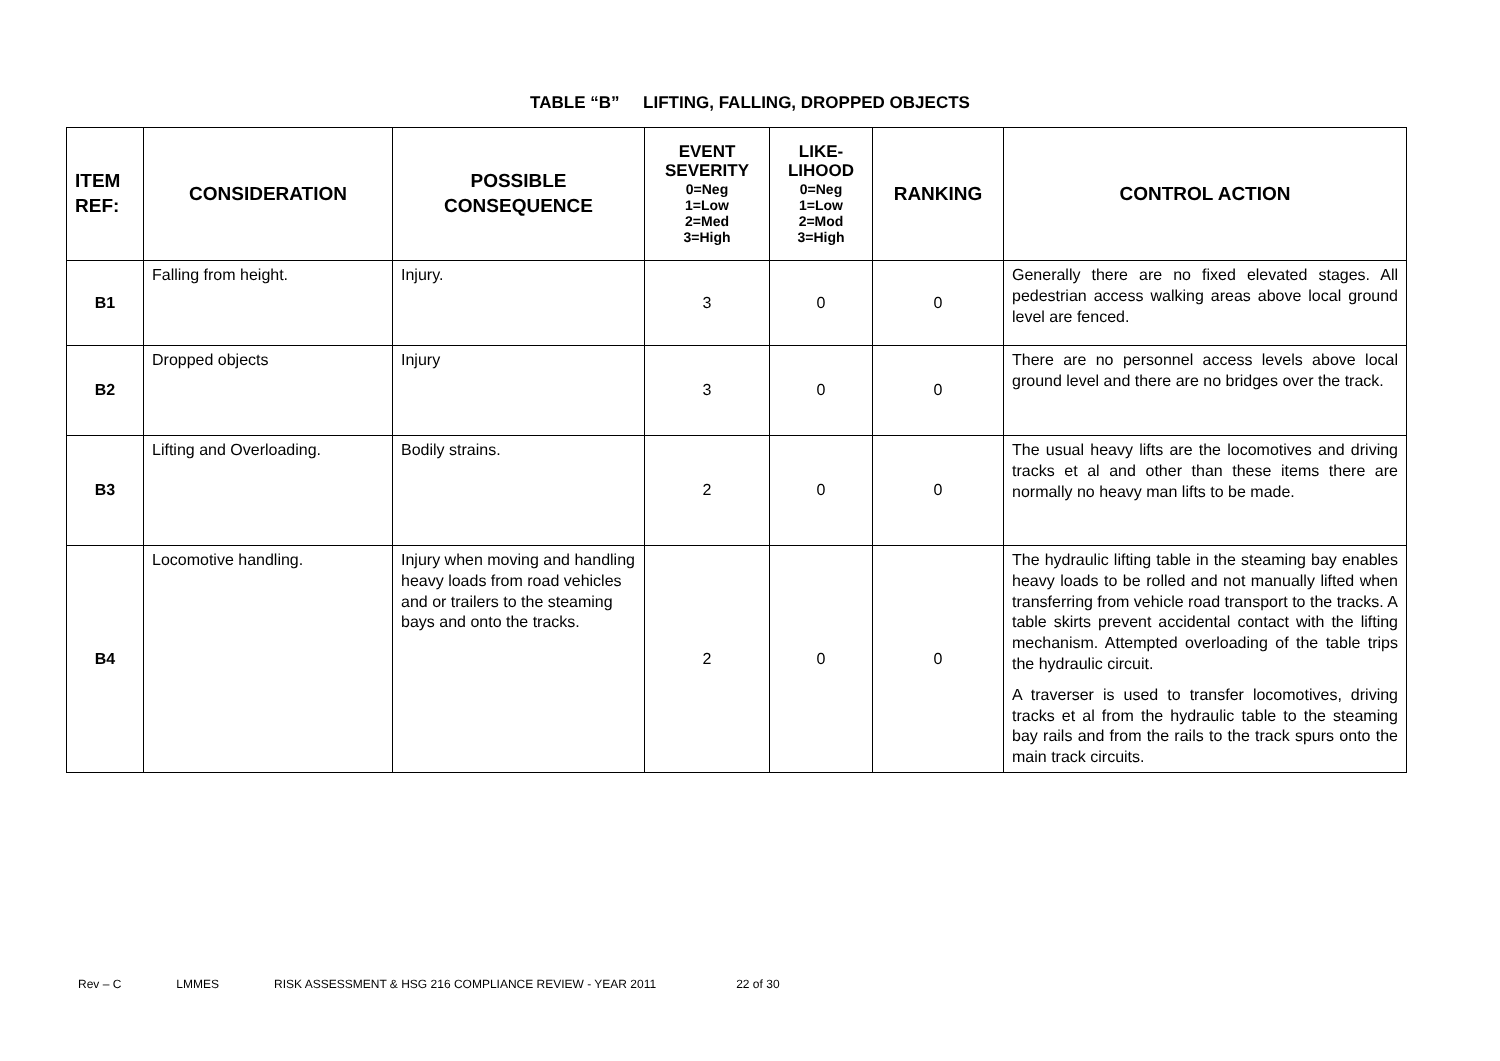TABLE “B” LIFTING, FALLING, DROPPED OBJECTS
| ITEM REF: | CONSIDERATION | POSSIBLE CONSEQUENCE | EVENT SEVERITY 0=Neg 1=Low 2=Med 3=High | LIKE-LIHOOD 0=Neg 1=Low 2=Mod 3=High | RANKING | CONTROL ACTION |
| --- | --- | --- | --- | --- | --- | --- |
| B1 | Falling from height. | Injury. | 3 | 0 | 0 | Generally there are no fixed elevated stages. All pedestrian access walking areas above local ground level are fenced. |
| B2 | Dropped objects | Injury | 3 | 0 | 0 | There are no personnel access levels above local ground level and there are no bridges over the track. |
| B3 | Lifting and Overloading. | Bodily strains. | 2 | 0 | 0 | The usual heavy lifts are the locomotives and driving tracks et al and other than these items there are normally no heavy man lifts to be made. |
| B4 | Locomotive handling. | Injury when moving and handling heavy loads from road vehicles and or trailers to the steaming bays and onto the tracks. | 2 | 0 | 0 | The hydraulic lifting table in the steaming bay enables heavy loads to be rolled and not manually lifted when transferring from vehicle road transport to the tracks. A table skirts prevent accidental contact with the lifting mechanism. Attempted overloading of the table trips the hydraulic circuit. A traverser is used to transfer locomotives, driving tracks et al from the hydraulic table to the steaming bay rails and from the rails to the track spurs onto the main track circuits. |
Rev – C LMMES RISK ASSESSMENT & HSG 216 COMPLIANCE REVIEW - YEAR 2011 22 of 30